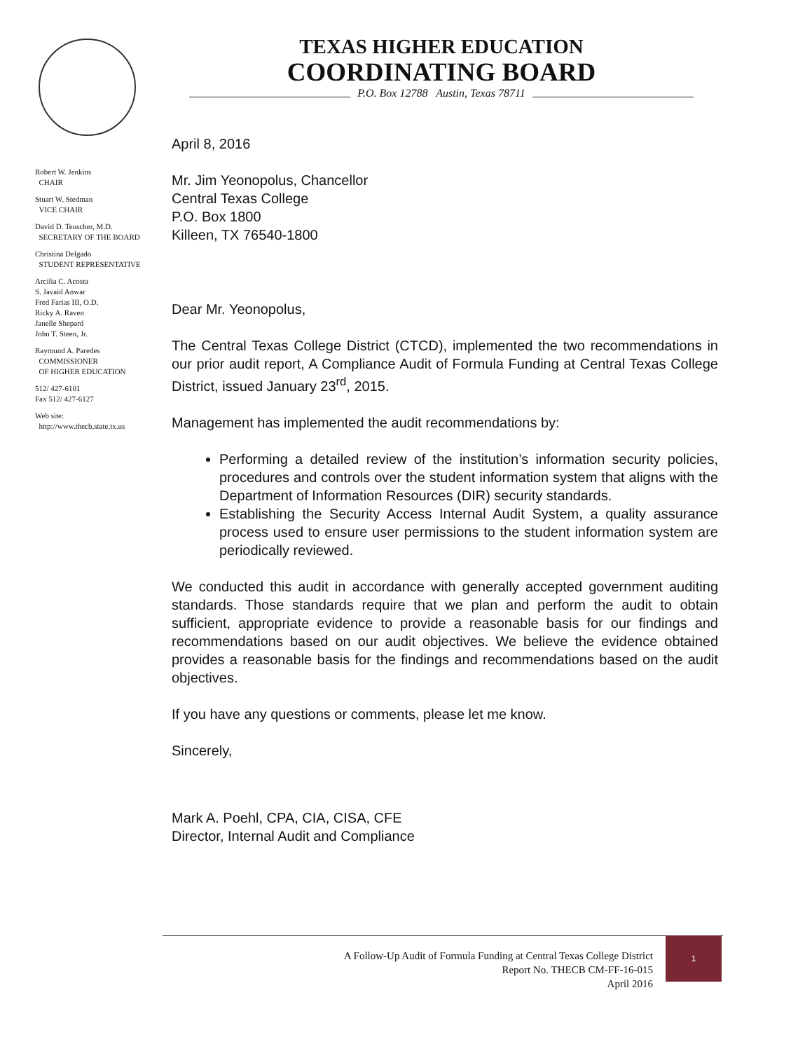TEXAS HIGHER EDUCATION
COORDINATING BOARD
P.O. Box 12788 Austin, Texas 78711
Robert W. Jenkins
CHAIR
Stuart W. Stedman
VICE CHAIR
David D. Teuscher, M.D.
SECRETARY OF THE BOARD
Christina Delgado
STUDENT REPRESENTATIVE
Arcilia C. Acosta
S. Javaid Anwar
Fred Farias III, O.D.
Ricky A. Raven
Janelle Shepard
John T. Steen, Jr.
Raymund A. Paredes
COMMISSIONER
OF HIGHER EDUCATION
512/ 427-6101
Fax 512/ 427-6127
Web site:
http://www.thecb.state.tx.us
April 8, 2016
Mr. Jim Yeonopolus, Chancellor
Central Texas College
P.O. Box 1800
Killeen, TX 76540-1800
Dear Mr. Yeonopolus,
The Central Texas College District (CTCD), implemented the two recommendations in our prior audit report, A Compliance Audit of Formula Funding at Central Texas College District, issued January 23<sup>rd</sup>, 2015.
Management has implemented the audit recommendations by:
Performing a detailed review of the institution’s information security policies, procedures and controls over the student information system that aligns with the Department of Information Resources (DIR) security standards.
Establishing the Security Access Internal Audit System, a quality assurance process used to ensure user permissions to the student information system are periodically reviewed.
We conducted this audit in accordance with generally accepted government auditing standards. Those standards require that we plan and perform the audit to obtain sufficient, appropriate evidence to provide a reasonable basis for our findings and recommendations based on our audit objectives. We believe the evidence obtained provides a reasonable basis for the findings and recommendations based on the audit objectives.
If you have any questions or comments, please let me know.
Sincerely,
Mark A. Poehl, CPA, CIA, CISA, CFE
Director, Internal Audit and Compliance
A Follow-Up Audit of Formula Funding at Central Texas College District
Report No. THECB CM-FF-16-015
April 2016
1